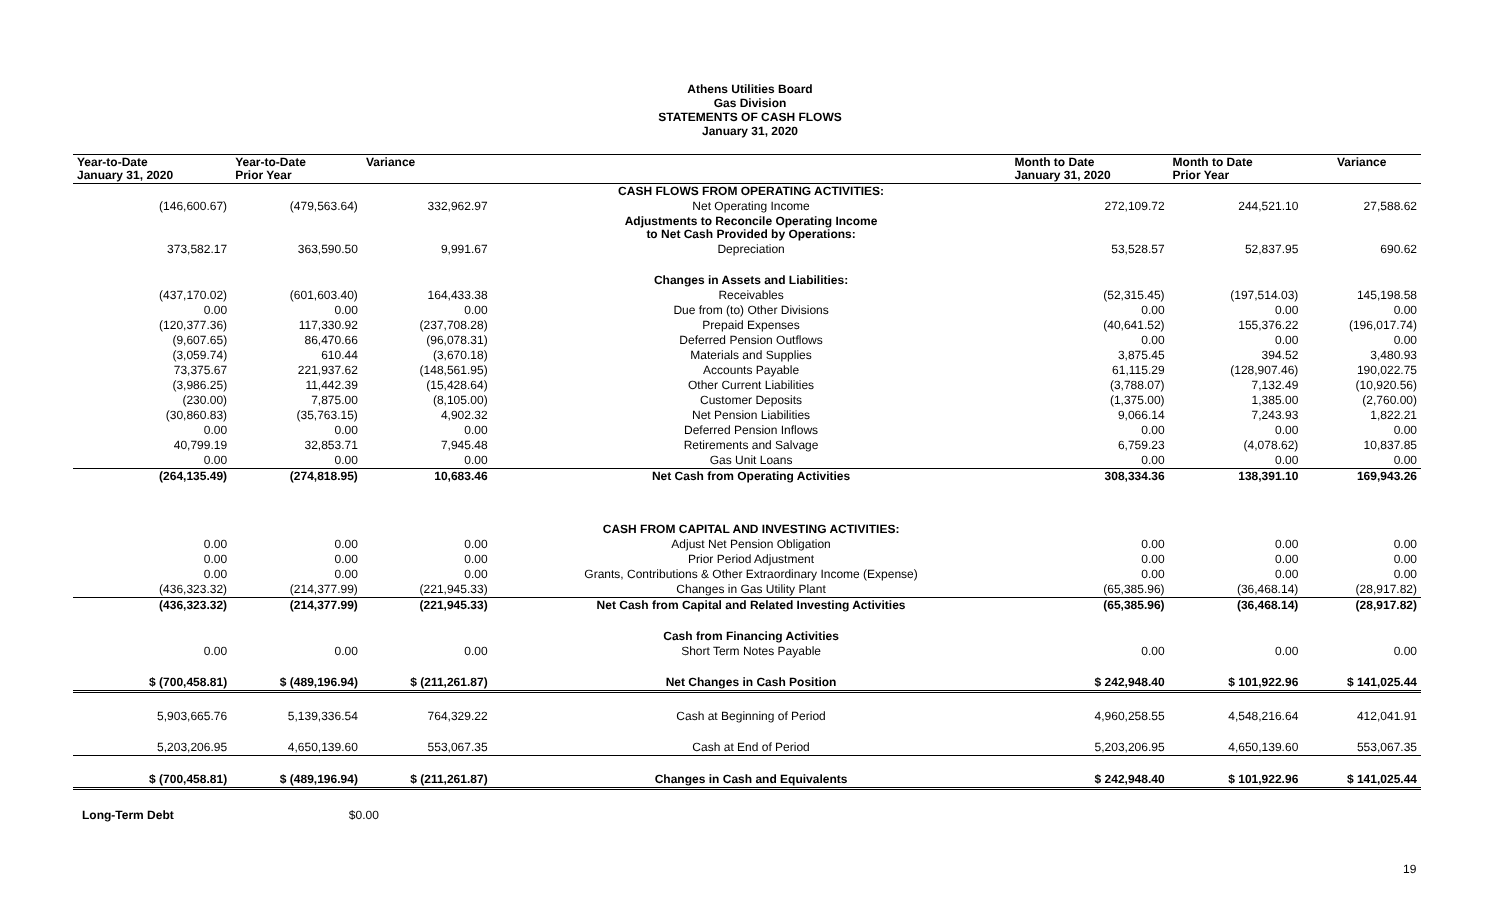Athens Utilities Board
Gas Division
STATEMENTS OF CASH FLOWS
January 31, 2020
| Year-to-Date January 31, 2020 | Year-to-Date Prior Year | Variance | | Month to Date January 31, 2020 | Month to Date Prior Year | Variance |
| --- | --- | --- | --- | --- | --- | --- |
| | | | CASH FLOWS FROM OPERATING ACTIVITIES: | | | |
| (146,600.67) | (479,563.64) | 332,962.97 | Net Operating Income | 272,109.72 | 244,521.10 | 27,588.62 |
| | | | Adjustments to Reconcile Operating Income to Net Cash Provided by Operations: | | | |
| 373,582.17 | 363,590.50 | 9,991.67 | Depreciation | 53,528.57 | 52,837.95 | 690.62 |
| | | | Changes in Assets and Liabilities: | | | |
| (437,170.02) | (601,603.40) | 164,433.38 | Receivables | (52,315.45) | (197,514.03) | 145,198.58 |
| 0.00 | 0.00 | 0.00 | Due from (to) Other Divisions | 0.00 | 0.00 | 0.00 |
| (120,377.36) | 117,330.92 | (237,708.28) | Prepaid Expenses | (40,641.52) | 155,376.22 | (196,017.74) |
| (9,607.65) | 86,470.66 | (96,078.31) | Deferred Pension Outflows | 0.00 | 0.00 | 0.00 |
| (3,059.74) | 610.44 | (3,670.18) | Materials and Supplies | 3,875.45 | 394.52 | 3,480.93 |
| 73,375.67 | 221,937.62 | (148,561.95) | Accounts Payable | 61,115.29 | (128,907.46) | 190,022.75 |
| (3,986.25) | 11,442.39 | (15,428.64) | Other Current Liabilities | (3,788.07) | 7,132.49 | (10,920.56) |
| (230.00) | 7,875.00 | (8,105.00) | Customer Deposits | (1,375.00) | 1,385.00 | (2,760.00) |
| (30,860.83) | (35,763.15) | 4,902.32 | Net Pension Liabilities | 9,066.14 | 7,243.93 | 1,822.21 |
| 0.00 | 0.00 | 0.00 | Deferred Pension Inflows | 0.00 | 0.00 | 0.00 |
| 40,799.19 | 32,853.71 | 7,945.48 | Retirements and Salvage | 6,759.23 | (4,078.62) | 10,837.85 |
| 0.00 | 0.00 | 0.00 | Gas Unit Loans | 0.00 | 0.00 | 0.00 |
| (264,135.49) | (274,818.95) | 10,683.46 | Net Cash from Operating Activities | 308,334.36 | 138,391.10 | 169,943.26 |
| | | | CASH FROM CAPITAL AND INVESTING ACTIVITIES: | | | |
| 0.00 | 0.00 | 0.00 | Adjust Net Pension Obligation | 0.00 | 0.00 | 0.00 |
| 0.00 | 0.00 | 0.00 | Prior Period Adjustment | 0.00 | 0.00 | 0.00 |
| 0.00 | 0.00 | 0.00 | Grants, Contributions & Other Extraordinary Income (Expense) | 0.00 | 0.00 | 0.00 |
| (436,323.32) | (214,377.99) | (221,945.33) | Changes in Gas Utility Plant | (65,385.96) | (36,468.14) | (28,917.82) |
| (436,323.32) | (214,377.99) | (221,945.33) | Net Cash from Capital and Related Investing Activities | (65,385.96) | (36,468.14) | (28,917.82) |
| | | | Cash from Financing Activities | | | |
| 0.00 | 0.00 | 0.00 | Short Term Notes Payable | 0.00 | 0.00 | 0.00 |
| $ (700,458.81) | $ (489,196.94) | $ (211,261.87) | Net Changes in Cash Position | $ 242,948.40 | $ 101,922.96 | $ 141,025.44 |
| 5,903,665.76 | 5,139,336.54 | 764,329.22 | Cash at Beginning of Period | 4,960,258.55 | 4,548,216.64 | 412,041.91 |
| 5,203,206.95 | 4,650,139.60 | 553,067.35 | Cash at End of Period | 5,203,206.95 | 4,650,139.60 | 553,067.35 |
| $ (700,458.81) | $ (489,196.94) | $ (211,261.87) | Changes in Cash and Equivalents | $ 242,948.40 | $ 101,922.96 | $ 141,025.44 |
Long-Term Debt $0.00
19